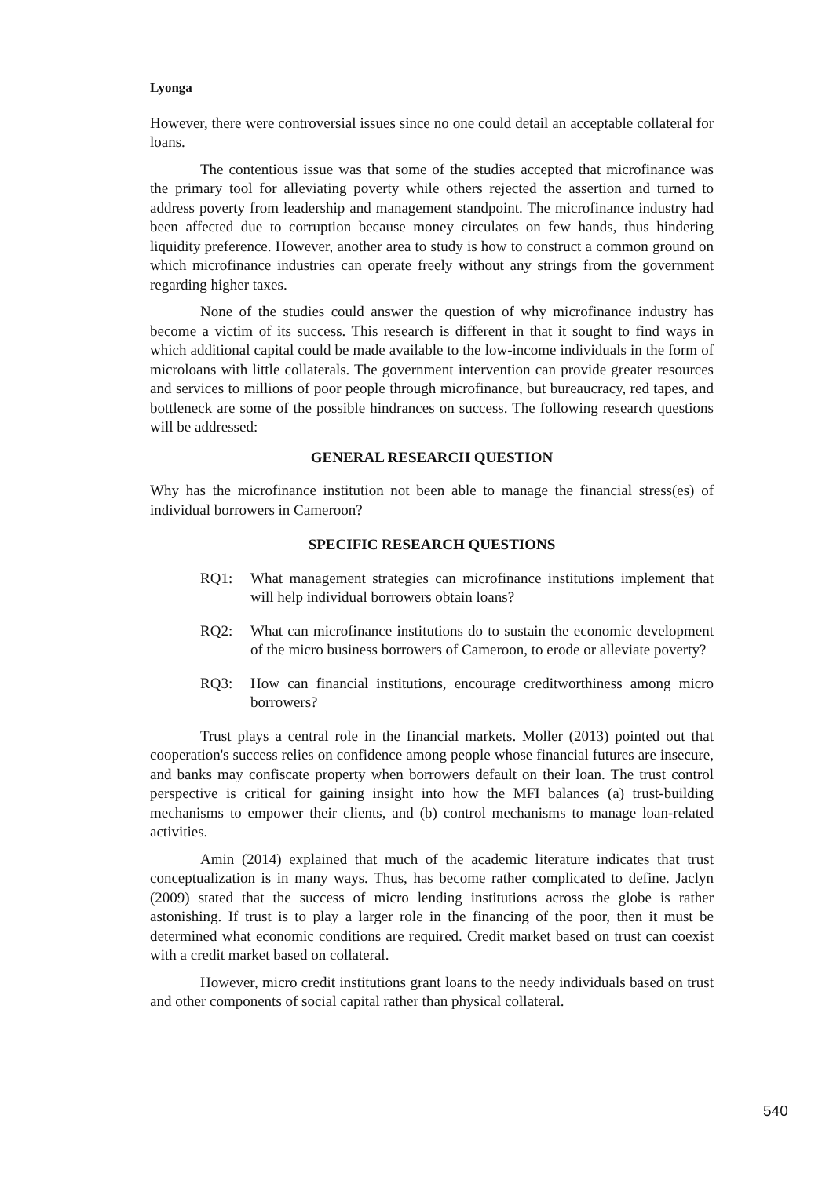Lyonga
However, there were controversial issues since no one could detail an acceptable collateral for loans.
The contentious issue was that some of the studies accepted that microfinance was the primary tool for alleviating poverty while others rejected the assertion and turned to address poverty from leadership and management standpoint. The microfinance industry had been affected due to corruption because money circulates on few hands, thus hindering liquidity preference. However, another area to study is how to construct a common ground on which microfinance industries can operate freely without any strings from the government regarding higher taxes.
None of the studies could answer the question of why microfinance industry has become a victim of its success. This research is different in that it sought to find ways in which additional capital could be made available to the low-income individuals in the form of microloans with little collaterals. The government intervention can provide greater resources and services to millions of poor people through microfinance, but bureaucracy, red tapes, and bottleneck are some of the possible hindrances on success. The following research questions will be addressed:
GENERAL RESEARCH QUESTION
Why has the microfinance institution not been able to manage the financial stress(es) of individual borrowers in Cameroon?
SPECIFIC RESEARCH QUESTIONS
RQ1: What management strategies can microfinance institutions implement that will help individual borrowers obtain loans?
RQ2: What can microfinance institutions do to sustain the economic development of the micro business borrowers of Cameroon, to erode or alleviate poverty?
RQ3: How can financial institutions, encourage creditworthiness among micro borrowers?
Trust plays a central role in the financial markets. Moller (2013) pointed out that cooperation's success relies on confidence among people whose financial futures are insecure, and banks may confiscate property when borrowers default on their loan. The trust control perspective is critical for gaining insight into how the MFI balances (a) trust-building mechanisms to empower their clients, and (b) control mechanisms to manage loan-related activities.
Amin (2014) explained that much of the academic literature indicates that trust conceptualization is in many ways. Thus, has become rather complicated to define. Jaclyn (2009) stated that the success of micro lending institutions across the globe is rather astonishing. If trust is to play a larger role in the financing of the poor, then it must be determined what economic conditions are required. Credit market based on trust can coexist with a credit market based on collateral.
However, micro credit institutions grant loans to the needy individuals based on trust and other components of social capital rather than physical collateral.
540